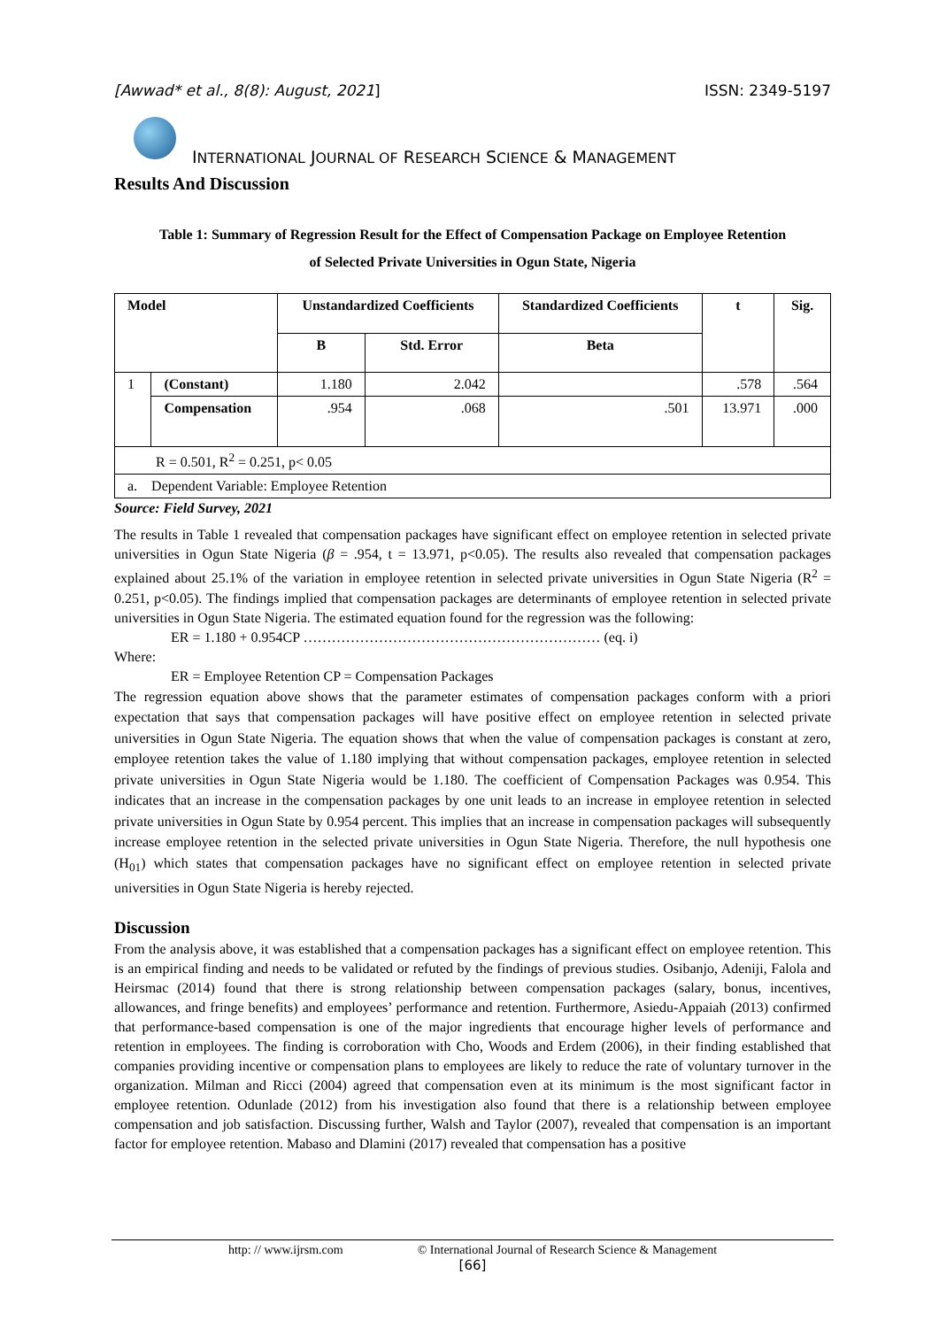[Awwad* et al., 8(8): August, 2021] ISSN: 2349-5197
INTERNATIONAL JOURNAL OF RESEARCH SCIENCE & MANAGEMENT
Results And Discussion
Table 1: Summary of Regression Result for the Effect of Compensation Package on Employee Retention
of Selected Private Universities in Ogun State, Nigeria
| Model | | Unstandardized Coefficients | | Standardized Coefficients | t | Sig. |
| --- | --- | --- | --- | --- | --- | --- |
| | | B | Std. Error | Beta | | |
| 1 | (Constant) | 1.180 | 2.042 | | .578 | .564 |
| | Compensation | .954 | .068 | .501 | 13.971 | .000 |
| R = 0.501, R<sup>2</sup> = 0.251, p< 0.05 | | | | | | |
| a. Dependent Variable: Employee Retention | | | | | | |
Source: Field Survey, 2021
The results in Table 1 revealed that compensation packages have significant effect on employee retention in selected private universities in Ogun State Nigeria (β = .954, t = 13.971, p<0.05). The results also revealed that compensation packages explained about 25.1% of the variation in employee retention in selected private universities in Ogun State Nigeria (R<sup>2</sup> = 0.251, p<0.05). The findings implied that compensation packages are determinants of employee retention in selected private universities in Ogun State Nigeria. The estimated equation found for the regression was the following:
ER = 1.180 + 0.954CP ……………………………………………………… (eq. i)
Where:
ER = Employee Retention CP = Compensation Packages
The regression equation above shows that the parameter estimates of compensation packages conform with a priori expectation that says that compensation packages will have positive effect on employee retention in selected private universities in Ogun State Nigeria. The equation shows that when the value of compensation packages is constant at zero, employee retention takes the value of 1.180 implying that without compensation packages, employee retention in selected private universities in Ogun State Nigeria would be 1.180. The coefficient of Compensation Packages was 0.954. This indicates that an increase in the compensation packages by one unit leads to an increase in employee retention in selected private universities in Ogun State by 0.954 percent. This implies that an increase in compensation packages will subsequently increase employee retention in the selected private universities in Ogun State Nigeria. Therefore, the null hypothesis one (H<sub>01</sub>) which states that compensation packages have no significant effect on employee retention in selected private universities in Ogun State Nigeria is hereby rejected.
Discussion
From the analysis above, it was established that a compensation packages has a significant effect on employee retention. This is an empirical finding and needs to be validated or refuted by the findings of previous studies. Osibanjo, Adeniji, Falola and Heirsmac (2014) found that there is strong relationship between compensation packages (salary, bonus, incentives, allowances, and fringe benefits) and employees’ performance and retention. Furthermore, Asiedu-Appaiah (2013) confirmed that performance-based compensation is one of the major ingredients that encourage higher levels of performance and retention in employees. The finding is corroboration with Cho, Woods and Erdem (2006), in their finding established that companies providing incentive or compensation plans to employees are likely to reduce the rate of voluntary turnover in the organization. Milman and Ricci (2004) agreed that compensation even at its minimum is the most significant factor in employee retention. Odunlade (2012) from his investigation also found that there is a relationship between employee compensation and job satisfaction. Discussing further, Walsh and Taylor (2007), revealed that compensation is an important factor for employee retention. Mabaso and Dlamini (2017) revealed that compensation has a positive
http: // www.ijrsm.com © International Journal of Research Science & Management
[66]